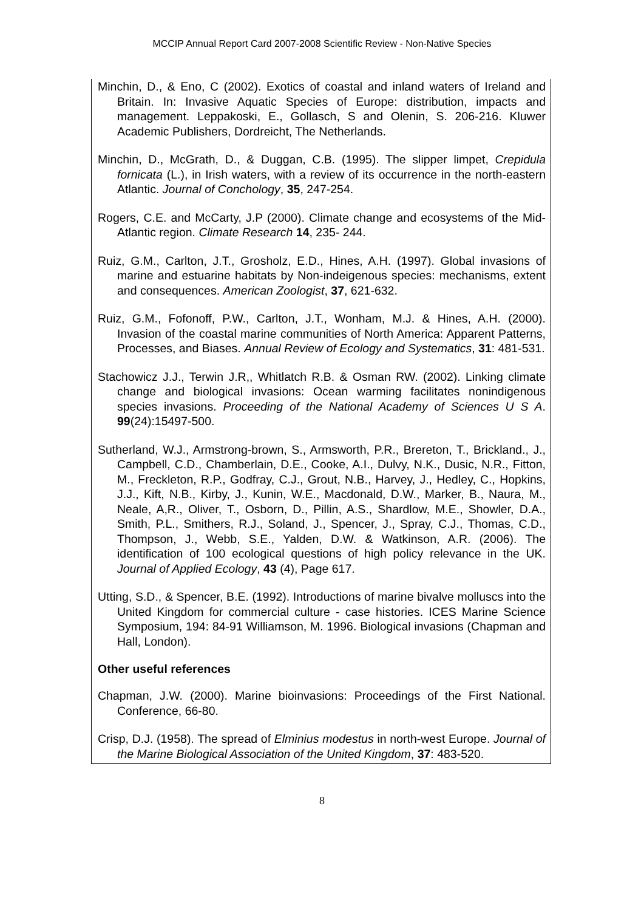MCCIP Annual Report Card 2007-2008 Scientific Review - Non-Native Species
Minchin, D., & Eno, C (2002). Exotics of coastal and inland waters of Ireland and Britain. In: Invasive Aquatic Species of Europe: distribution, impacts and management. Leppakoski, E., Gollasch, S and Olenin, S. 206-216. Kluwer Academic Publishers, Dordreicht, The Netherlands.
Minchin, D., McGrath, D., & Duggan, C.B. (1995). The slipper limpet, Crepidula fornicata (L.), in Irish waters, with a review of its occurrence in the north-eastern Atlantic. Journal of Conchology, 35, 247-254.
Rogers, C.E. and McCarty, J.P (2000). Climate change and ecosystems of the Mid-Atlantic region. Climate Research 14, 235- 244.
Ruiz, G.M., Carlton, J.T., Grosholz, E.D., Hines, A.H. (1997). Global invasions of marine and estuarine habitats by Non-indeigenous species: mechanisms, extent and consequences. American Zoologist, 37, 621-632.
Ruiz, G.M., Fofonoff, P.W., Carlton, J.T., Wonham, M.J. & Hines, A.H. (2000). Invasion of the coastal marine communities of North America: Apparent Patterns, Processes, and Biases. Annual Review of Ecology and Systematics, 31: 481-531.
Stachowicz J.J., Terwin J.R,, Whitlatch R.B. & Osman RW. (2002). Linking climate change and biological invasions: Ocean warming facilitates nonindigenous species invasions. Proceeding of the National Academy of Sciences U S A. 99(24):15497-500.
Sutherland, W.J., Armstrong-brown, S., Armsworth, P.R., Brereton, T., Brickland., J., Campbell, C.D., Chamberlain, D.E., Cooke, A.I., Dulvy, N.K., Dusic, N.R., Fitton, M., Freckleton, R.P., Godfray, C.J., Grout, N.B., Harvey, J., Hedley, C., Hopkins, J.J., Kift, N.B., Kirby, J., Kunin, W.E., Macdonald, D.W., Marker, B., Naura, M., Neale, A,R., Oliver, T., Osborn, D., Pillin, A.S., Shardlow, M.E., Showler, D.A., Smith, P.L., Smithers, R.J., Soland, J., Spencer, J., Spray, C.J., Thomas, C.D., Thompson, J., Webb, S.E., Yalden, D.W. & Watkinson, A.R. (2006). The identification of 100 ecological questions of high policy relevance in the UK. Journal of Applied Ecology, 43 (4), Page 617.
Utting, S.D., & Spencer, B.E. (1992). Introductions of marine bivalve molluscs into the United Kingdom for commercial culture - case histories. ICES Marine Science Symposium, 194: 84-91 Williamson, M. 1996. Biological invasions (Chapman and Hall, London).
Other useful references
Chapman, J.W. (2000). Marine bioinvasions: Proceedings of the First National. Conference, 66-80.
Crisp, D.J. (1958). The spread of Elminius modestus in north-west Europe. Journal of the Marine Biological Association of the United Kingdom, 37: 483-520.
8